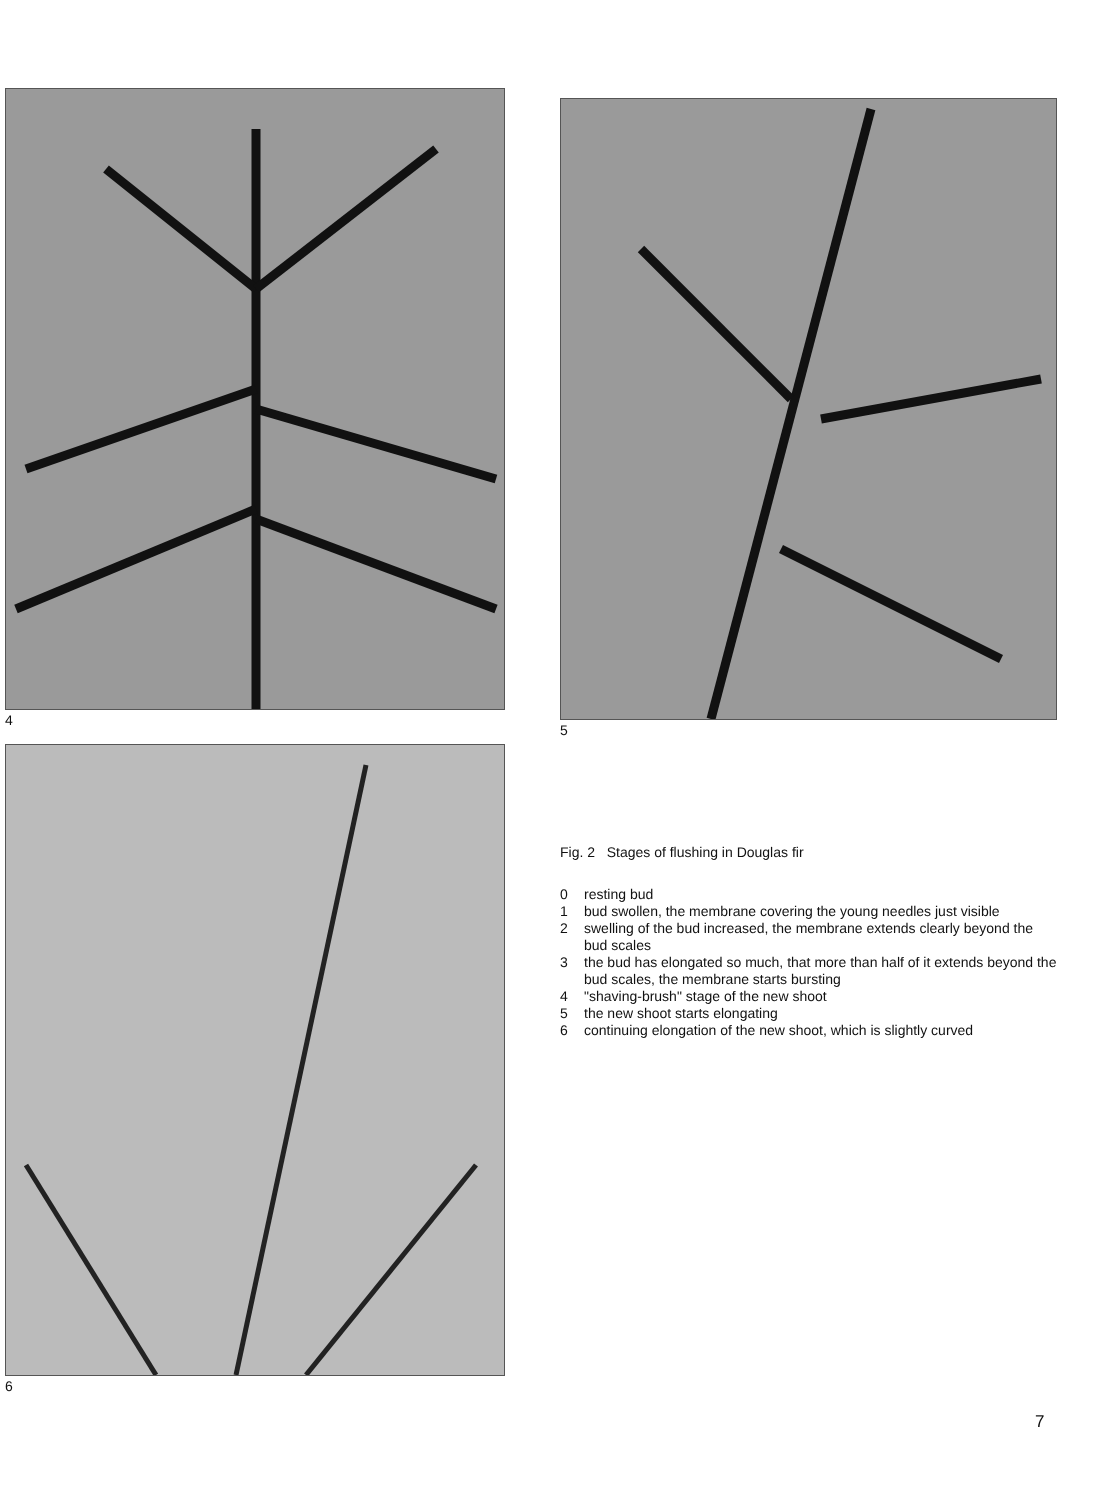4
5
6
Fig. 2 Stages of flushing in Douglas fir
0 resting bud
1 bud swollen, the membrane covering the young needles just visible
2 swelling of the bud increased, the membrane extends clearly beyond the bud scales
3 the bud has elongated so much, that more than half of it extends beyond the bud scales, the membrane starts bursting
4 "shaving-brush" stage of the new shoot
5 the new shoot starts elongating
6 continuing elongation of the new shoot, which is slightly curved
7